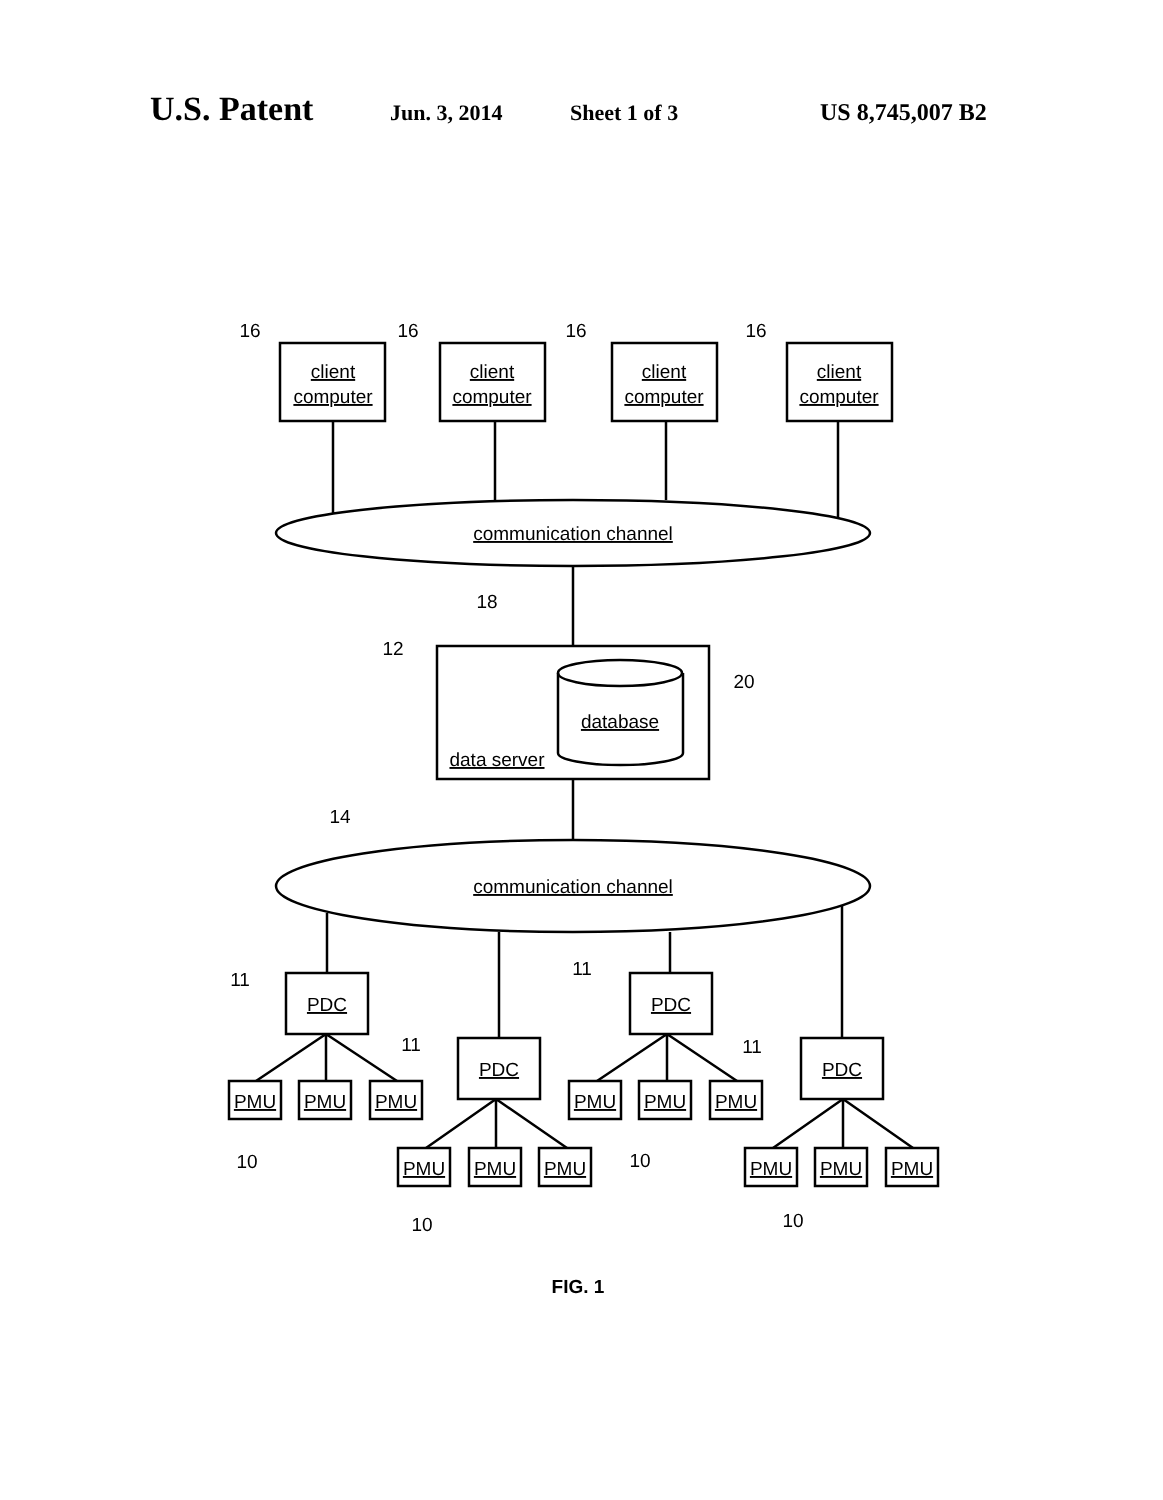U.S. Patent Jun. 3, 2014 Sheet 1 of 3 US 8,745,007 B2
16
16
16
16
client
computer
client
computer
client
computer
client
computer
communication channel
18
12
20
database
data server
14
communication channel
11
11
11
11
PDC
PDC
PDC
PDC
PMU
PMU
PMU
PMU
PMU
PMU
PMU
PMU
PMU
PMU
PMU
PMU
10
10
10
10
FIG. 1